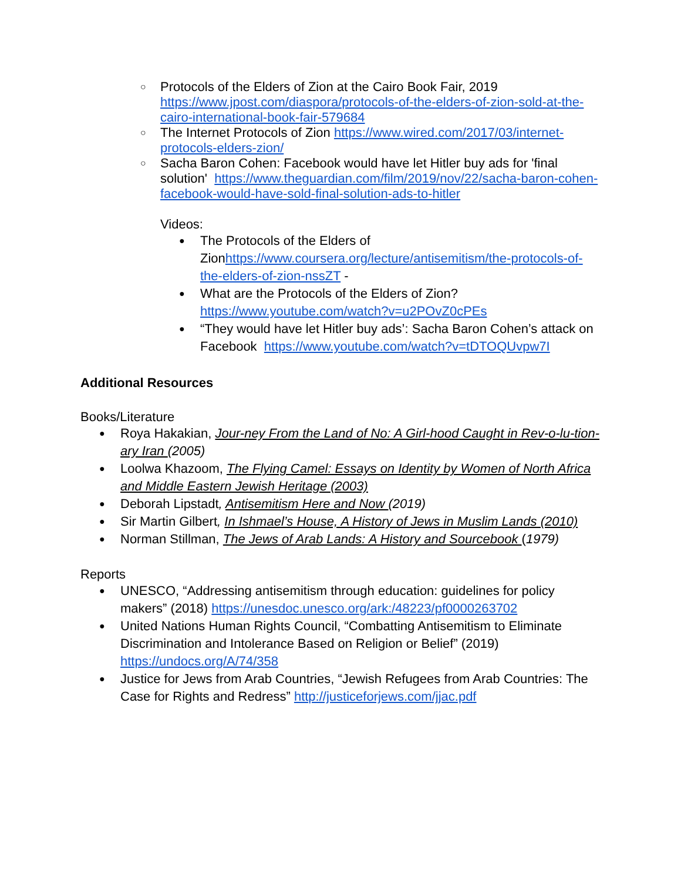○ Protocols of the Elders of Zion at the Cairo Book Fair, 2019 https://www.jpost.com/diaspora/protocols-of-the-elders-of-zion-sold-at-the-cairo-international-book-fair-579684
○ The Internet Protocols of Zion https://www.wired.com/2017/03/internet-protocols-elders-zion/
○ Sacha Baron Cohen: Facebook would have let Hitler buy ads for 'final solution' https://www.theguardian.com/film/2019/nov/22/sacha-baron-cohen-facebook-would-have-sold-final-solution-ads-to-hitler
Videos:
● The Protocols of the Elders of Zionhttps://www.coursera.org/lecture/antisemitism/the-protocols-of-the-elders-of-zion-nssZT -
● What are the Protocols of the Elders of Zion? https://www.youtube.com/watch?v=u2POvZ0cPEs
● “They would have let Hitler buy ads’: Sacha Baron Cohen’s attack on Facebook https://www.youtube.com/watch?v=tDTOQUvpw7I
Additional Resources
Books/Literature
● Roya Hakakian, Jour-ney From the Land of No: A Girl-hood Caught in Rev-o-lu-tion-ary Iran (2005)
● Loolwa Khazoom, The Flying Camel: Essays on Identity by Women of North Africa and Middle Eastern Jewish Heritage (2003)
● Deborah Lipstadt, Antisemitism Here and Now (2019)
● Sir Martin Gilbert, In Ishmael’s House, A History of Jews in Muslim Lands (2010)
● Norman Stillman, The Jews of Arab Lands: A History and Sourcebook (1979)
Reports
● UNESCO, “Addressing antisemitism through education: guidelines for policy makers” (2018) https://unesdoc.unesco.org/ark:/48223/pf0000263702
● United Nations Human Rights Council, “Combatting Antisemitism to Eliminate Discrimination and Intolerance Based on Religion or Belief” (2019) https://undocs.org/A/74/358
● Justice for Jews from Arab Countries, “Jewish Refugees from Arab Countries: The Case for Rights and Redress” http://justiceforjews.com/jjac.pdf